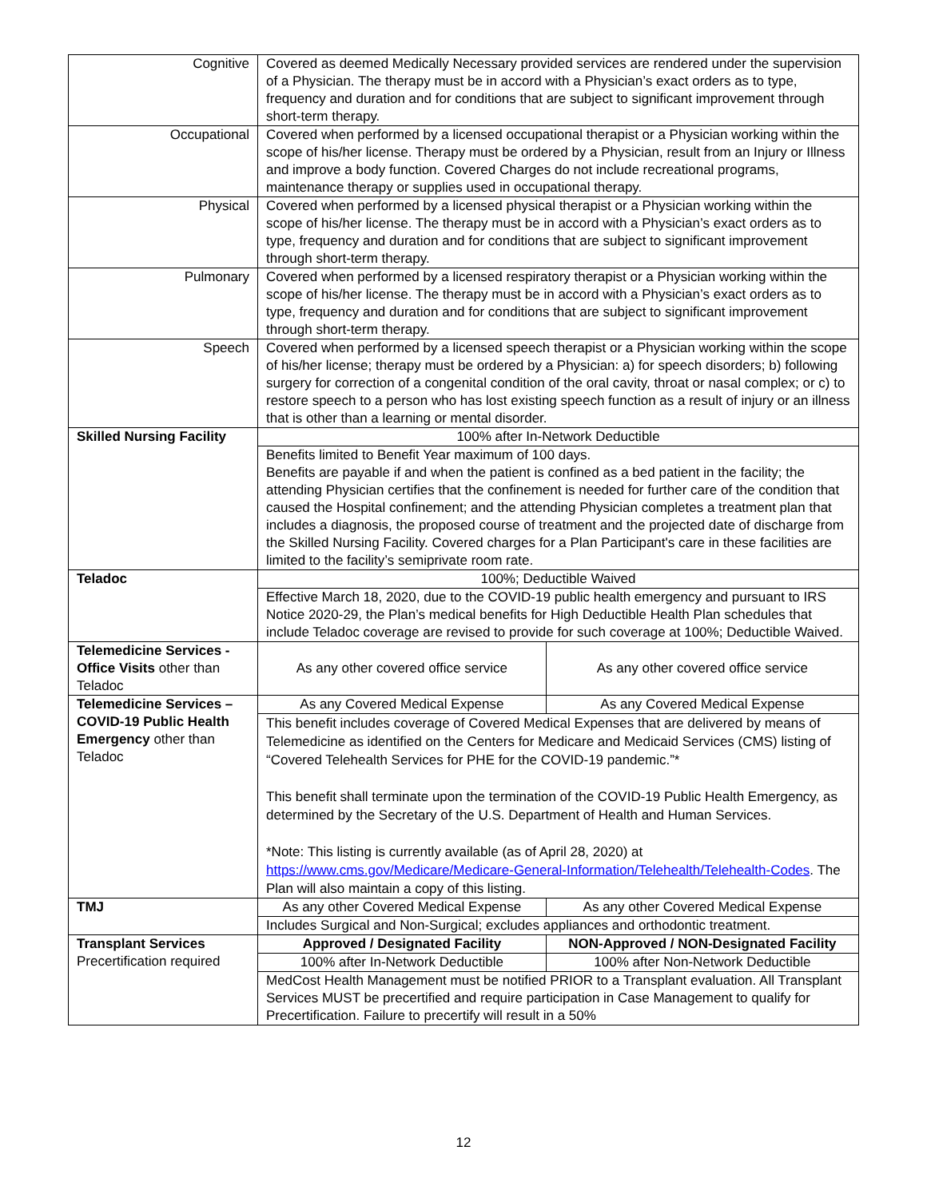| Cognitive | Covered as deemed Medically Necessary provided services are rendered under the supervision of a Physician. The therapy must be in accord with a Physician’s exact orders as to type, frequency and duration and for conditions that are subject to significant improvement through short-term therapy. | |
| Occupational | Covered when performed by a licensed occupational therapist or a Physician working within the scope of his/her license. Therapy must be ordered by a Physician, result from an Injury or Illness and improve a body function. Covered Charges do not include recreational programs, maintenance therapy or supplies used in occupational therapy. | |
| Physical | Covered when performed by a licensed physical therapist or a Physician working within the scope of his/her license. The therapy must be in accord with a Physician’s exact orders as to type, frequency and duration and for conditions that are subject to significant improvement through short-term therapy. | |
| Pulmonary | Covered when performed by a licensed respiratory therapist or a Physician working within the scope of his/her license. The therapy must be in accord with a Physician’s exact orders as to type, frequency and duration and for conditions that are subject to significant improvement through short-term therapy. | |
| Speech | Covered when performed by a licensed speech therapist or a Physician working within the scope of his/her license; therapy must be ordered by a Physician: a) for speech disorders; b) following surgery for correction of a congenital condition of the oral cavity, throat or nasal complex; or c) to restore speech to a person who has lost existing speech function as a result of injury or an illness that is other than a learning or mental disorder. | |
| Skilled Nursing Facility | 100% after In-Network Deductible | |
| | Benefits limited to Benefit Year maximum of 100 days. Benefits are payable if and when the patient is confined as a bed patient in the facility; the attending Physician certifies that the confinement is needed for further care of the condition that caused the Hospital confinement; and the attending Physician completes a treatment plan that includes a diagnosis, the proposed course of treatment and the projected date of discharge from the Skilled Nursing Facility. Covered charges for a Plan Participant's care in these facilities are limited to the facility’s semiprivate room rate. | |
| Teladoc | 100%; Deductible Waived | |
| | Effective March 18, 2020, due to the COVID-19 public health emergency and pursuant to IRS Notice 2020-29, the Plan’s medical benefits for High Deductible Health Plan schedules that include Teladoc coverage are revised to provide for such coverage at 100%; Deductible Waived. | |
| Telemedicine Services - Office Visits other than Teladoc | As any other covered office service | As any other covered office service |
| Telemedicine Services – COVID-19 Public Health Emergency other than Teladoc | As any Covered Medical Expense | As any Covered Medical Expense |
| | This benefit includes coverage of Covered Medical Expenses that are delivered by means of Telemedicine as identified on the Centers for Medicare and Medicaid Services (CMS) listing of “Covered Telehealth Services for PHE for the COVID-19 pandemic.”* This benefit shall terminate upon the termination of the COVID-19 Public Health Emergency, as determined by the Secretary of the U.S. Department of Health and Human Services. *Note: This listing is currently available (as of April 28, 2020) at https://www.cms.gov/Medicare/Medicare-General-Information/Telehealth/Telehealth-Codes . The Plan will also maintain a copy of this listing. | |
| TMJ | As any other Covered Medical Expense | As any other Covered Medical Expense |
| | Includes Surgical and Non-Surgical; excludes appliances and orthodontic treatment. | |
| Transplant Services Precertification required | Approved / Designated Facility | NON-Approved / NON-Designated Facility |
| | 100% after In-Network Deductible | 100% after Non-Network Deductible |
| | MedCost Health Management must be notified PRIOR to a Transplant evaluation. All Transplant Services MUST be precertified and require participation in Case Management to qualify for Precertification. Failure to precertify will result in a 50% | |
12